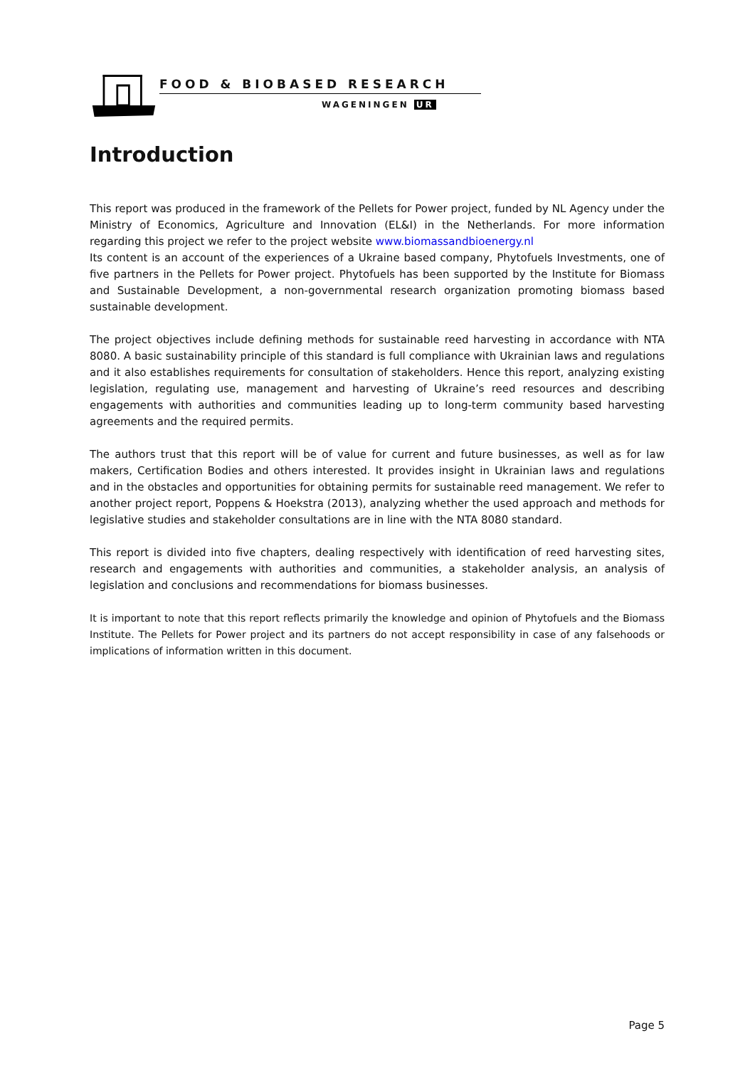FOOD & BIOBASED RESEARCH
WAGENINGEN UR
Introduction
This report was produced in the framework of the Pellets for Power project, funded by NL Agency under the Ministry of Economics, Agriculture and Innovation (EL&I) in the Netherlands. For more information regarding this project we refer to the project website www.biomassandbioenergy.nl
Its content is an account of the experiences of a Ukraine based company, Phytofuels Investments, one of five partners in the Pellets for Power project. Phytofuels has been supported by the Institute for Biomass and Sustainable Development, a non-governmental research organization promoting biomass based sustainable development.
The project objectives include defining methods for sustainable reed harvesting in accordance with NTA 8080. A basic sustainability principle of this standard is full compliance with Ukrainian laws and regulations and it also establishes requirements for consultation of stakeholders. Hence this report, analyzing existing legislation, regulating use, management and harvesting of Ukraine’s reed resources and describing engagements with authorities and communities leading up to long-term community based harvesting agreements and the required permits.
The authors trust that this report will be of value for current and future businesses, as well as for law makers, Certification Bodies and others interested. It provides insight in Ukrainian laws and regulations and in the obstacles and opportunities for obtaining permits for sustainable reed management. We refer to another project report, Poppens & Hoekstra (2013), analyzing whether the used approach and methods for legislative studies and stakeholder consultations are in line with the NTA 8080 standard.
This report is divided into five chapters, dealing respectively with identification of reed harvesting sites, research and engagements with authorities and communities, a stakeholder analysis, an analysis of legislation and conclusions and recommendations for biomass businesses.
It is important to note that this report reflects primarily the knowledge and opinion of Phytofuels and the Biomass Institute. The Pellets for Power project and its partners do not accept responsibility in case of any falsehoods or implications of information written in this document.
Page 5